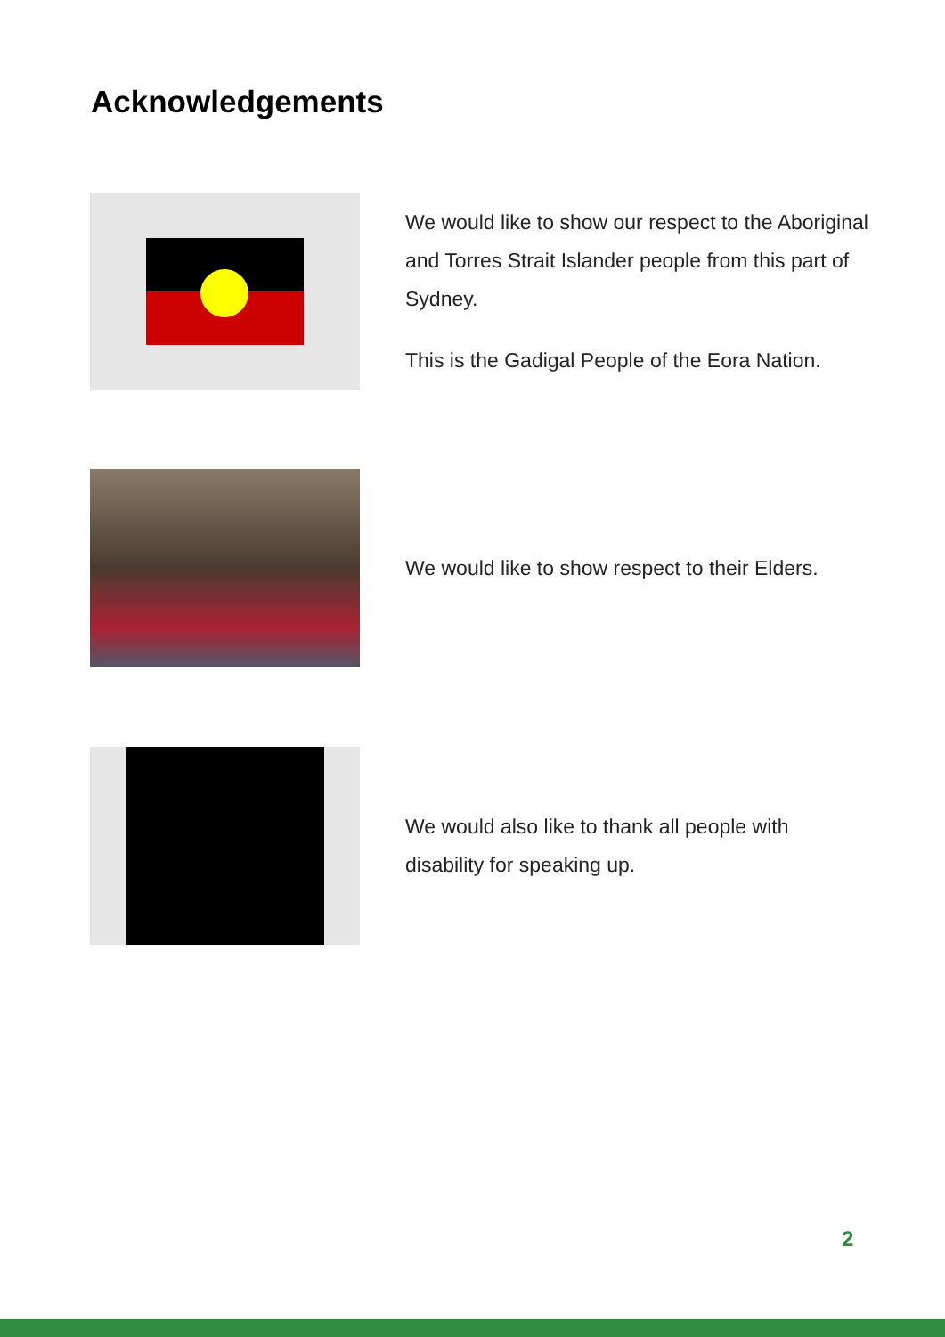Acknowledgements
We would like to show our respect to the Aboriginal and Torres Strait Islander people from this part of Sydney.
This is the Gadigal People of the Eora Nation.
We would like to show respect to their Elders.
We would also like to thank all people with disability for speaking up.
2